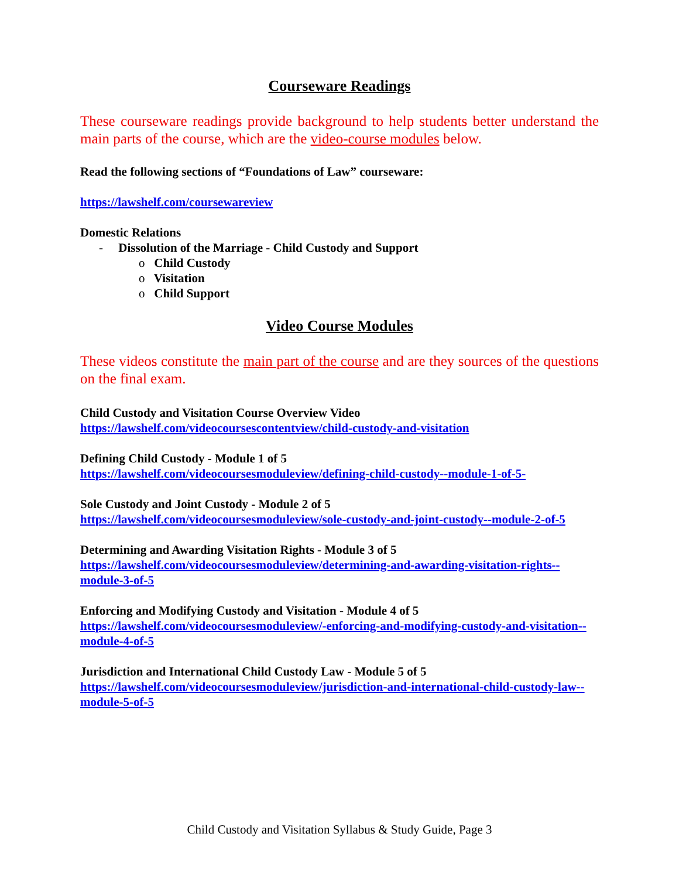Courseware Readings
These courseware readings provide background to help students better understand the main parts of the course, which are the video-course modules below.
Read the following sections of “Foundations of Law” courseware:
https://lawshelf.com/coursewareview
Domestic Relations
- Dissolution of the Marriage - Child Custody and Support
o Child Custody
o Visitation
o Child Support
Video Course Modules
These videos constitute the main part of the course and are they sources of the questions on the final exam.
Child Custody and Visitation Course Overview Video
https://lawshelf.com/videocoursescontentview/child-custody-and-visitation
Defining Child Custody - Module 1 of 5
https://lawshelf.com/videocoursesmoduleview/defining-child-custody--module-1-of-5-
Sole Custody and Joint Custody - Module 2 of 5
https://lawshelf.com/videocoursesmoduleview/sole-custody-and-joint-custody--module-2-of-5
Determining and Awarding Visitation Rights - Module 3 of 5
https://lawshelf.com/videocoursesmoduleview/determining-and-awarding-visitation-rights--module-3-of-5
Enforcing and Modifying Custody and Visitation - Module 4 of 5
https://lawshelf.com/videocoursesmoduleview/-enforcing-and-modifying-custody-and-visitation--module-4-of-5
Jurisdiction and International Child Custody Law - Module 5 of 5
https://lawshelf.com/videocoursesmoduleview/jurisdiction-and-international-child-custody-law--module-5-of-5
Child Custody and Visitation Syllabus & Study Guide, Page 3